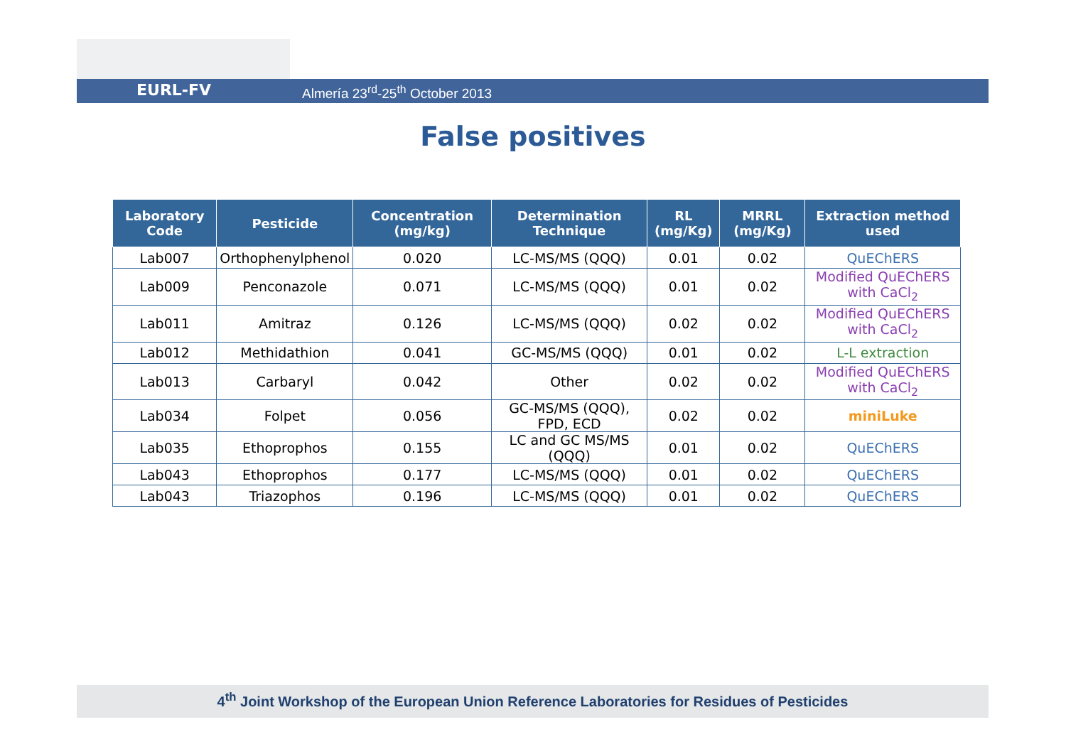EURL-FV Almería 23<sup>rd</sup>-25<sup>th</sup> October 2013
False positives
| Laboratory Code | Pesticide | Concentration (mg/kg) | Determination Technique | RL (mg/Kg) | MRRL (mg/Kg) | Extraction method used |
| --- | --- | --- | --- | --- | --- | --- |
| Lab007 | Orthophenylphenol | 0.020 | LC-MS/MS (QQQ) | 0.01 | 0.02 | QuEChERS |
| Lab009 | Penconazole | 0.071 | LC-MS/MS (QQQ) | 0.01 | 0.02 | Modified QuEChERS with CaCl<sub>2</sub> |
| Lab011 | Amitraz | 0.126 | LC-MS/MS (QQQ) | 0.02 | 0.02 | Modified QuEChERS with CaCl<sub>2</sub> |
| Lab012 | Methidathion | 0.041 | GC-MS/MS (QQQ) | 0.01 | 0.02 | L-L extraction |
| Lab013 | Carbaryl | 0.042 | Other | 0.02 | 0.02 | Modified QuEChERS with CaCl<sub>2</sub> |
| Lab034 | Folpet | 0.056 | GC-MS/MS (QQQ), FPD, ECD | 0.02 | 0.02 | miniLuke |
| Lab035 | Ethoprophos | 0.155 | LC and GC MS/MS (QQQ) | 0.01 | 0.02 | QuEChERS |
| Lab043 | Ethoprophos | 0.177 | LC-MS/MS (QQQ) | 0.01 | 0.02 | QuEChERS |
| Lab043 | Triazophos | 0.196 | LC-MS/MS (QQQ) | 0.01 | 0.02 | QuEChERS |
4<sup>th</sup> Joint Workshop of the European Union Reference Laboratories for Residues of Pesticides